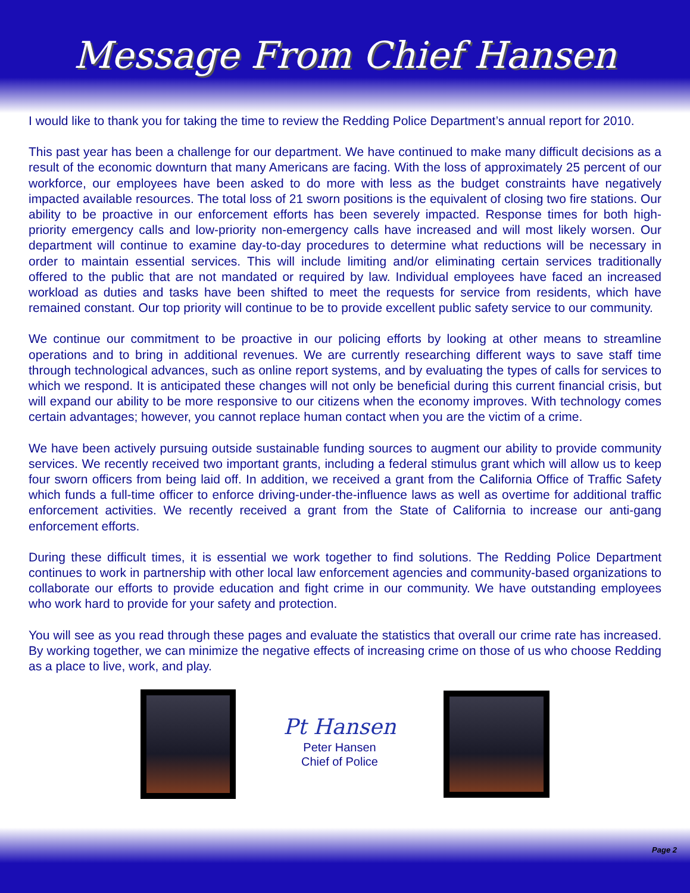Message From Chief Hansen
I would like to thank you for taking the time to review the Redding Police Department’s annual report for 2010.
This past year has been a challenge for our department. We have continued to make many difficult decisions as a result of the economic downturn that many Americans are facing. With the loss of approximately 25 percent of our workforce, our employees have been asked to do more with less as the budget constraints have negatively impacted available resources. The total loss of 21 sworn positions is the equivalent of closing two fire stations. Our ability to be proactive in our enforcement efforts has been severely impacted. Response times for both high-priority emergency calls and low-priority non-emergency calls have increased and will most likely worsen. Our department will continue to examine day-to-day procedures to determine what reductions will be necessary in order to maintain essential services. This will include limiting and/or eliminating certain services traditionally offered to the public that are not mandated or required by law. Individual employees have faced an increased workload as duties and tasks have been shifted to meet the requests for service from residents, which have remained constant. Our top priority will continue to be to provide excellent public safety service to our community.
We continue our commitment to be proactive in our policing efforts by looking at other means to streamline operations and to bring in additional revenues. We are currently researching different ways to save staff time through technological advances, such as online report systems, and by evaluating the types of calls for services to which we respond. It is anticipated these changes will not only be beneficial during this current financial crisis, but will expand our ability to be more responsive to our citizens when the economy improves. With technology comes certain advantages; however, you cannot replace human contact when you are the victim of a crime.
We have been actively pursuing outside sustainable funding sources to augment our ability to provide community services. We recently received two important grants, including a federal stimulus grant which will allow us to keep four sworn officers from being laid off. In addition, we received a grant from the California Office of Traffic Safety which funds a full-time officer to enforce driving-under-the-influence laws as well as overtime for additional traffic enforcement activities. We recently received a grant from the State of California to increase our anti-gang enforcement efforts.
During these difficult times, it is essential we work together to find solutions. The Redding Police Department continues to work in partnership with other local law enforcement agencies and community-based organizations to collaborate our efforts to provide education and fight crime in our community. We have outstanding employees who work hard to provide for your safety and protection.
You will see as you read through these pages and evaluate the statistics that overall our crime rate has increased. By working together, we can minimize the negative effects of increasing crime on those of us who choose Redding as a place to live, work, and play.
Pt Hansen
Peter Hansen
Chief of Police
Page 2